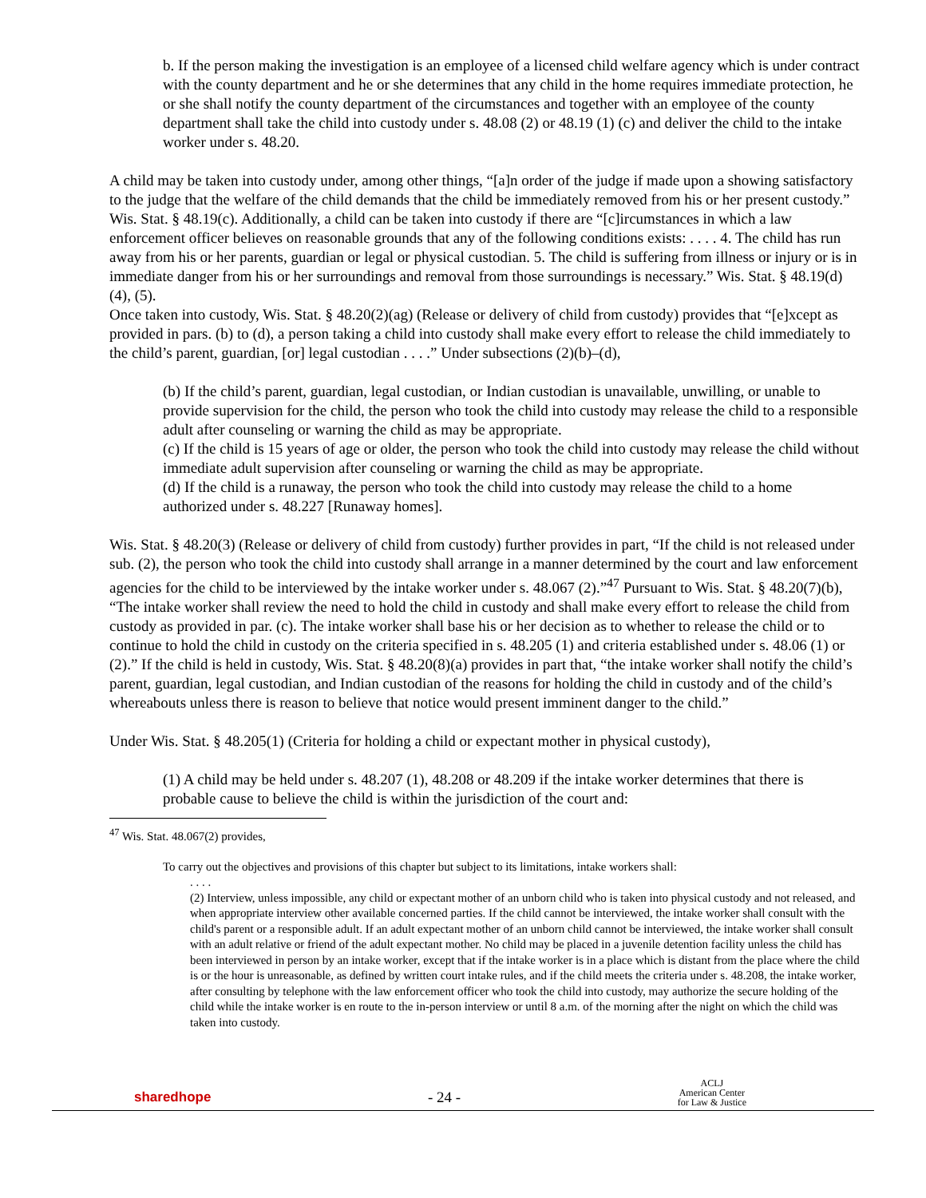b. If the person making the investigation is an employee of a licensed child welfare agency which is under contract with the county department and he or she determines that any child in the home requires immediate protection, he or she shall notify the county department of the circumstances and together with an employee of the county department shall take the child into custody under s. 48.08 (2) or 48.19 (1) (c) and deliver the child to the intake worker under s. 48.20.
A child may be taken into custody under, among other things, “[a]n order of the judge if made upon a showing satisfactory to the judge that the welfare of the child demands that the child be immediately removed from his or her present custody.” Wis. Stat. § 48.19(c). Additionally, a child can be taken into custody if there are “[c]ircumstances in which a law enforcement officer believes on reasonable grounds that any of the following conditions exists: . . . . 4. The child has run away from his or her parents, guardian or legal or physical custodian. 5. The child is suffering from illness or injury or is in immediate danger from his or her surroundings and removal from those surroundings is necessary.” Wis. Stat. § 48.19(d)(4), (5).
Once taken into custody, Wis. Stat. § 48.20(2)(ag) (Release or delivery of child from custody) provides that “[e]xcept as provided in pars. (b) to (d), a person taking a child into custody shall make every effort to release the child immediately to the child’s parent, guardian, [or] legal custodian . . . .” Under subsections (2)(b)–(d),
(b) If the child’s parent, guardian, legal custodian, or Indian custodian is unavailable, unwilling, or unable to provide supervision for the child, the person who took the child into custody may release the child to a responsible adult after counseling or warning the child as may be appropriate.
(c) If the child is 15 years of age or older, the person who took the child into custody may release the child without immediate adult supervision after counseling or warning the child as may be appropriate.
(d) If the child is a runaway, the person who took the child into custody may release the child to a home authorized under s. 48.227 [Runaway homes].
Wis. Stat. § 48.20(3) (Release or delivery of child from custody) further provides in part, “If the child is not released under sub. (2), the person who took the child into custody shall arrange in a manner determined by the court and law enforcement agencies for the child to be interviewed by the intake worker under s. 48.067 (2).”<sup>47</sup> Pursuant to Wis. Stat. § 48.20(7)(b), “The intake worker shall review the need to hold the child in custody and shall make every effort to release the child from custody as provided in par. (c). The intake worker shall base his or her decision as to whether to release the child or to continue to hold the child in custody on the criteria specified in s. 48.205 (1) and criteria established under s. 48.06 (1) or (2).” If the child is held in custody, Wis. Stat. § 48.20(8)(a) provides in part that, “the intake worker shall notify the child’s parent, guardian, legal custodian, and Indian custodian of the reasons for holding the child in custody and of the child’s whereabouts unless there is reason to believe that notice would present imminent danger to the child.”
Under Wis. Stat. § 48.205(1) (Criteria for holding a child or expectant mother in physical custody),
(1) A child may be held under s. 48.207 (1), 48.208 or 48.209 if the intake worker determines that there is probable cause to believe the child is within the jurisdiction of the court and:
<sup>47</sup> Wis. Stat. 48.067(2) provides,
To carry out the objectives and provisions of this chapter but subject to its limitations, intake workers shall:
. . . .
(2) Interview, unless impossible, any child or expectant mother of an unborn child who is taken into physical custody and not released, and when appropriate interview other available concerned parties. If the child cannot be interviewed, the intake worker shall consult with the child's parent or a responsible adult. If an adult expectant mother of an unborn child cannot be interviewed, the intake worker shall consult with an adult relative or friend of the adult expectant mother. No child may be placed in a juvenile detention facility unless the child has been interviewed in person by an intake worker, except that if the intake worker is in a place which is distant from the place where the child is or the hour is unreasonable, as defined by written court intake rules, and if the child meets the criteria under s. 48.208, the intake worker, after consulting by telephone with the law enforcement officer who took the child into custody, may authorize the secure holding of the child while the intake worker is en route to the in-person interview or until 8 a.m. of the morning after the night on which the child was taken into custody.
sharedhope
- 24 -
ACLJ
American Center
for Law & Justice